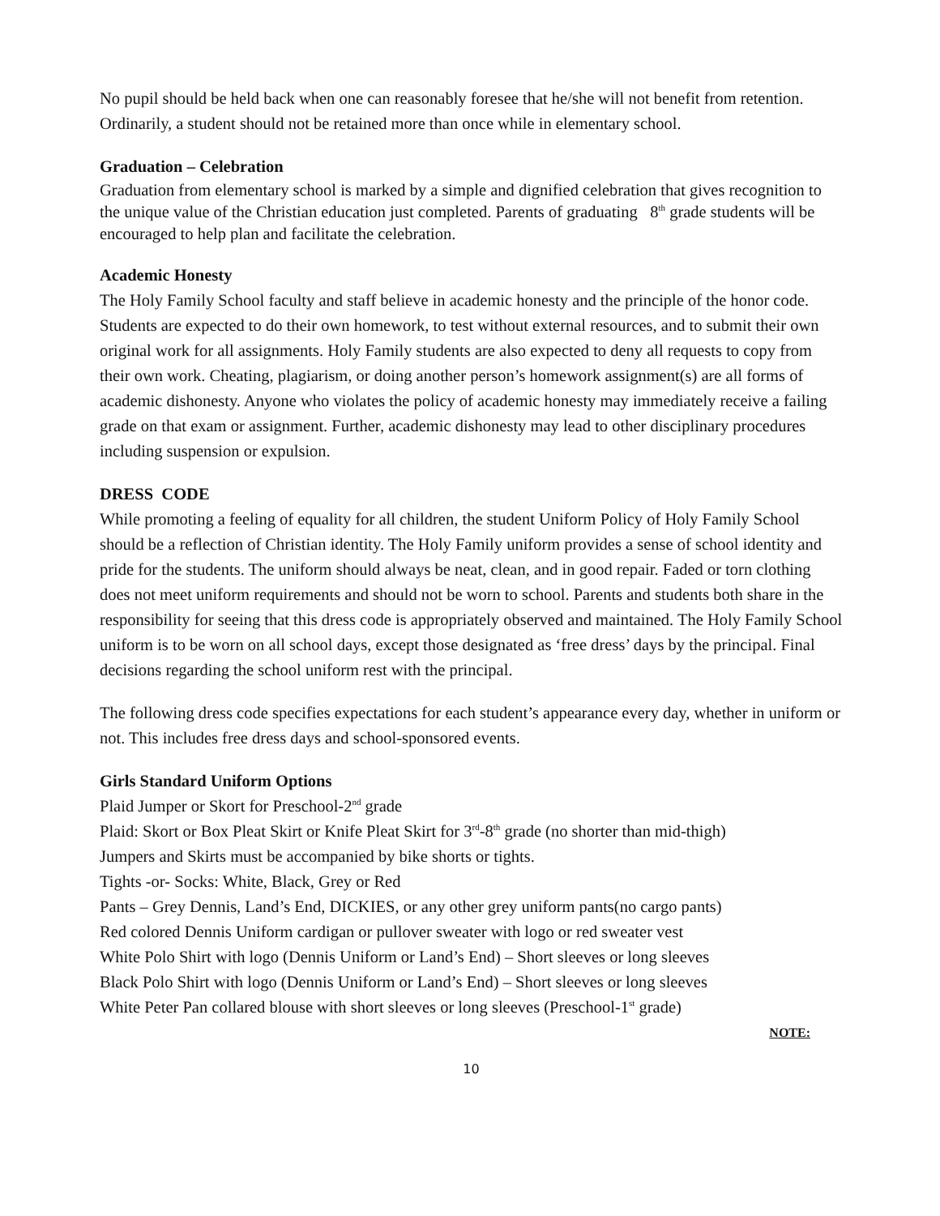No pupil should be held back when one can reasonably foresee that he/she will not benefit from retention. Ordinarily, a student should not be retained more than once while in elementary school.
Graduation – Celebration
Graduation from elementary school is marked by a simple and dignified celebration that gives recognition to the unique value of the Christian education just completed. Parents of graduating 8<sup>th</sup> grade students will be encouraged to help plan and facilitate the celebration.
Academic Honesty
The Holy Family School faculty and staff believe in academic honesty and the principle of the honor code. Students are expected to do their own homework, to test without external resources, and to submit their own original work for all assignments. Holy Family students are also expected to deny all requests to copy from their own work. Cheating, plagiarism, or doing another person’s homework assignment(s) are all forms of academic dishonesty. Anyone who violates the policy of academic honesty may immediately receive a failing grade on that exam or assignment. Further, academic dishonesty may lead to other disciplinary procedures including suspension or expulsion.
DRESS CODE
While promoting a feeling of equality for all children, the student Uniform Policy of Holy Family School should be a reflection of Christian identity. The Holy Family uniform provides a sense of school identity and pride for the students. The uniform should always be neat, clean, and in good repair. Faded or torn clothing does not meet uniform requirements and should not be worn to school. Parents and students both share in the responsibility for seeing that this dress code is appropriately observed and maintained. The Holy Family School uniform is to be worn on all school days, except those designated as ‘free dress’ days by the principal. Final decisions regarding the school uniform rest with the principal.
The following dress code specifies expectations for each student’s appearance every day, whether in uniform or not. This includes free dress days and school-sponsored events.
Girls Standard Uniform Options
Plaid Jumper or Skort for Preschool-2<sup>nd</sup> grade
Plaid: Skort or Box Pleat Skirt or Knife Pleat Skirt for 3<sup>rd</sup>-8<sup>th</sup> grade (no shorter than mid-thigh)
Jumpers and Skirts must be accompanied by bike shorts or tights.
Tights -or- Socks: White, Black, Grey or Red
Pants – Grey Dennis, Land’s End, DICKIES, or any other grey uniform pants(no cargo pants)
Red colored Dennis Uniform cardigan or pullover sweater with logo or red sweater vest
White Polo Shirt with logo (Dennis Uniform or Land’s End) – Short sleeves or long sleeves
Black Polo Shirt with logo (Dennis Uniform or Land’s End) – Short sleeves or long sleeves
White Peter Pan collared blouse with short sleeves or long sleeves (Preschool-1<sup>st</sup> grade)
NOTE:
10